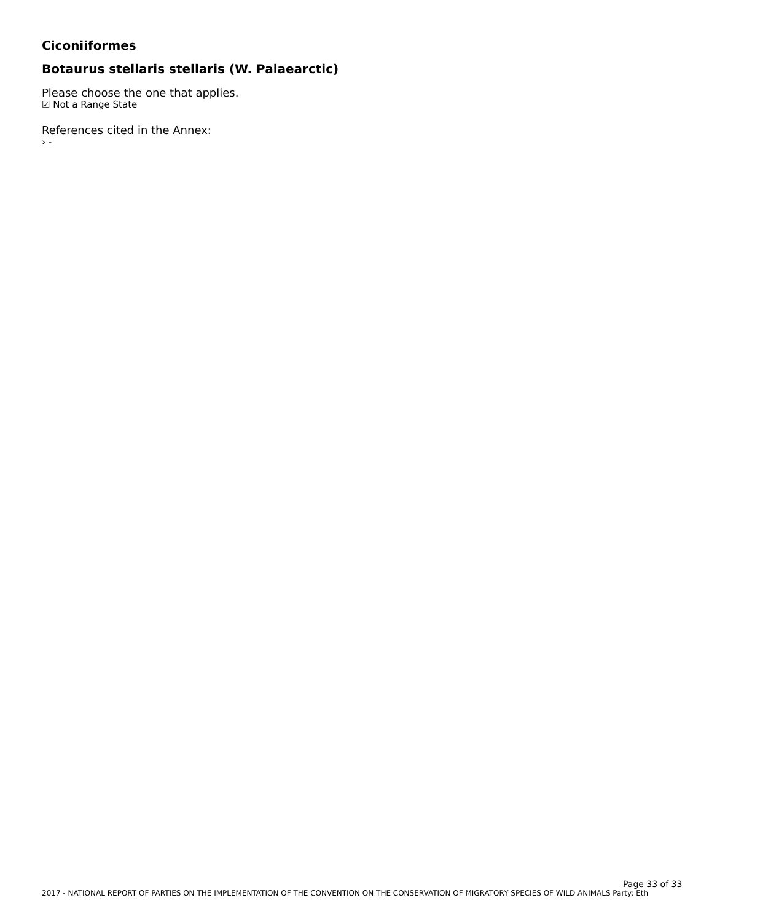Ciconiiformes
Botaurus stellaris stellaris (W. Palaearctic)
Please choose the one that applies.
☑ Not a Range State
References cited in the Annex:
› -
Page 33 of 33
2017 - NATIONAL REPORT OF PARTIES ON THE IMPLEMENTATION OF THE CONVENTION ON THE CONSERVATION OF MIGRATORY SPECIES OF WILD ANIMALS Party: Eth